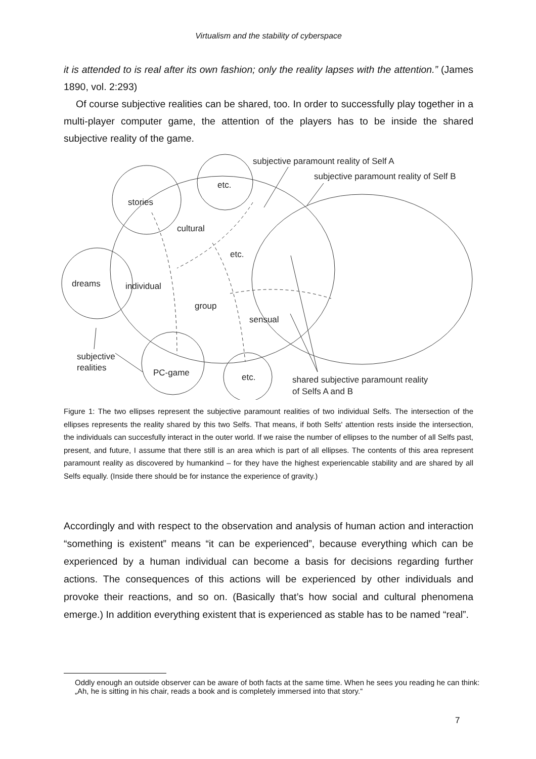Virtualism and the stability of cyberspace
it is attended to is real after its own fashion; only the reality lapses with the attention.” (James 1890, vol. 2:293)
Of course subjective realities can be shared, too. In order to successfully play together in a multi-player computer game, the attention of the players has to be inside the shared subjective reality of the game.
subjective paramount reality of Self A
subjective paramount reality of Self B
etc.
stories
cultural
etc.
dreams
individual
group
sensual
subjective
realities
PC-game
etc.
shared subjective paramount reality
of Selfs A and B
Figure 1: The two ellipses represent the subjective paramount realities of two individual Selfs. The intersection of the ellipses represents the reality shared by this two Selfs. That means, if both Selfs' attention rests inside the intersection, the individuals can succesfully interact in the outer world. If we raise the number of ellipses to the number of all Selfs past, present, and future, I assume that there still is an area which is part of all ellipses. The contents of this area represent paramount reality as discovered by humankind – for they have the highest experiencable stability and are shared by all Selfs equally. (Inside there should be for instance the experience of gravity.)
Accordingly and with respect to the observation and analysis of human action and interaction “something is existent” means “it can be experienced”, because everything which can be experienced by a human individual can become a basis for decisions regarding further actions. The consequences of this actions will be experienced by other individuals and provoke their reactions, and so on. (Basically that’s how social and cultural phenomena emerge.) In addition everything existent that is experienced as stable has to be named “real”.
Oddly enough an outside observer can be aware of both facts at the same time. When he sees you reading he can think: „Ah, he is sitting in his chair, reads a book and is completely immersed into that story.“
7